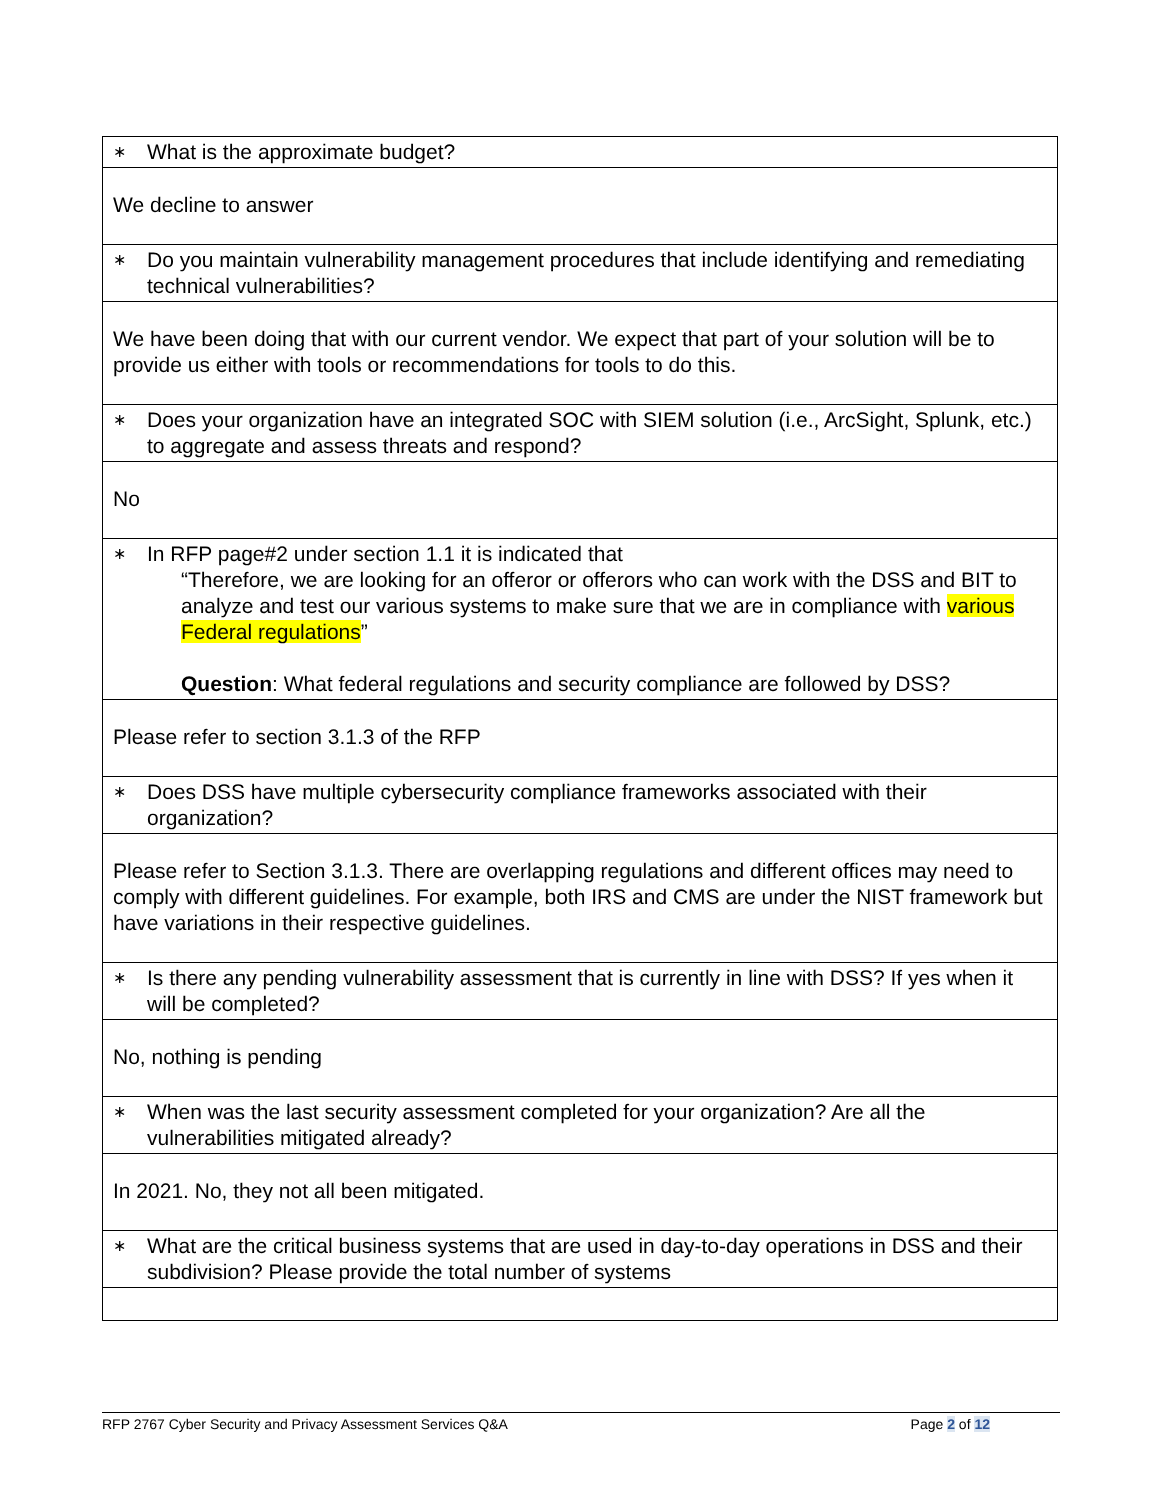| ∗ What is the approximate budget? |
| We decline to answer |
| ∗ Do you maintain vulnerability management procedures that include identifying and remediating technical vulnerabilities? |
| We have been doing that with our current vendor. We expect that part of your solution will be to provide us either with tools or recommendations for tools to do this. |
| ∗ Does your organization have an integrated SOC with SIEM solution (i.e., ArcSight, Splunk, etc.) to aggregate and assess threats and respond? |
| No |
| ∗ In RFP page#2 under section 1.1 it is indicated that “Therefore, we are looking for an offeror or offerors who can work with the DSS and BIT to analyze and test our various systems to make sure that we are in compliance with various Federal regulations ” Question : What federal regulations and security compliance are followed by DSS? |
| Please refer to section 3.1.3 of the RFP |
| ∗ Does DSS have multiple cybersecurity compliance frameworks associated with their organization? |
| Please refer to Section 3.1.3. There are overlapping regulations and different offices may need to comply with different guidelines. For example, both IRS and CMS are under the NIST framework but have variations in their respective guidelines. |
| ∗ Is there any pending vulnerability assessment that is currently in line with DSS? If yes when it will be completed? |
| No, nothing is pending |
| ∗ When was the last security assessment completed for your organization? Are all the vulnerabilities mitigated already? |
| In 2021. No, they not all been mitigated. |
| ∗ What are the critical business systems that are used in day-to-day operations in DSS and their subdivision? Please provide the total number of systems |
RFP 2767 Cyber Security and Privacy Assessment Services Q&A Page 2 of 12